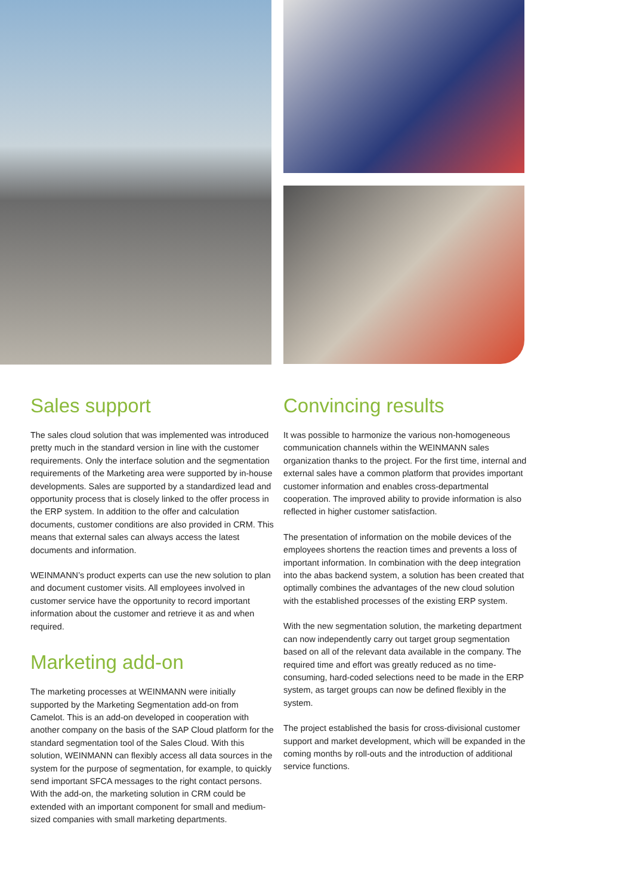Sales support
The sales cloud solution that was implemented was introduced pretty much in the standard version in line with the customer requirements. Only the interface solution and the segmentation requirements of the Marketing area were supported by in-house developments. Sales are supported by a standardized lead and opportunity process that is closely linked to the offer process in the ERP system. In addition to the offer and calculation documents, customer conditions are also provided in CRM. This means that external sales can always access the latest documents and information.
WEINMANN’s product experts can use the new solution to plan and document customer visits. All employees involved in customer service have the opportunity to record important information about the customer and retrieve it as and when required.
Marketing add-on
The marketing processes at WEINMANN were initially supported by the Marketing Segmentation add-on from Camelot. This is an add-on developed in cooperation with another company on the basis of the SAP Cloud platform for the standard segmentation tool of the Sales Cloud. With this solution, WEINMANN can flexibly access all data sources in the system for the purpose of segmentation, for example, to quickly send important SFCA messages to the right contact persons. With the add-on, the marketing solution in CRM could be extended with an important component for small and medium-sized companies with small marketing departments.
Convincing results
It was possible to harmonize the various non-homogeneous communication channels within the WEINMANN sales organization thanks to the project. For the first time, internal and external sales have a common platform that provides important customer information and enables cross-departmental cooperation. The improved ability to provide information is also reflected in higher customer satisfaction.
The presentation of information on the mobile devices of the employees shortens the reaction times and prevents a loss of important information. In combination with the deep integration into the abas backend system, a solution has been created that optimally combines the advantages of the new cloud solution with the established processes of the existing ERP system.
With the new segmentation solution, the marketing department can now independently carry out target group segmentation based on all of the relevant data available in the company. The required time and effort was greatly reduced as no time-consuming, hard-coded selections need to be made in the ERP system, as target groups can now be defined flexibly in the system.
The project established the basis for cross-divisional customer support and market development, which will be expanded in the coming months by roll-outs and the introduction of additional service functions.